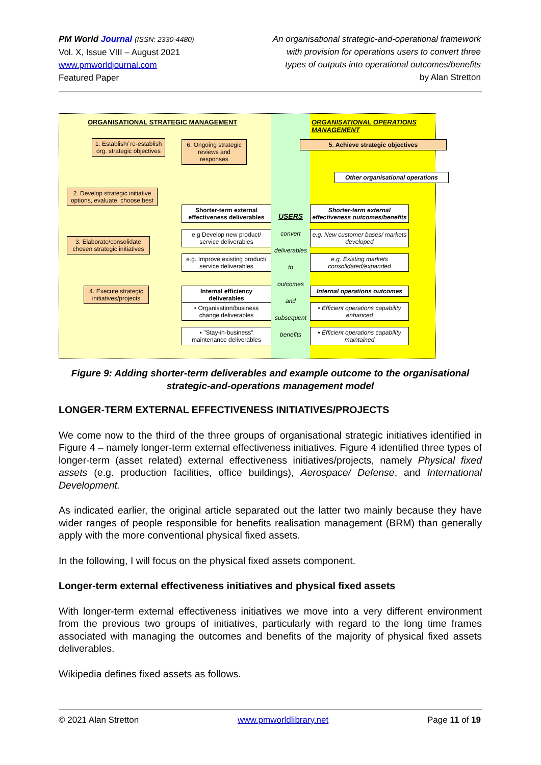PM World Journal (ISSN: 2330-4480)
Vol. X, Issue VIII – August 2021
www.pmworldjournal.com
Featured Paper
An organisational strategic-and-operational framework
with provision for operations users to convert three
types of outputs into operational outcomes/benefits
by Alan Stretton
ORGANISATIONAL STRATEGIC MANAGEMENT
1. Establish/ re-establish org. strategic objectives
6. Ongoing strategic reviews and responses
2. Develop strategic initiative options, evaluate, choose best
3. Elaborate/consolidate chosen strategic initiatives
4. Execute strategic initiatives/projects
Shorter-term external effectiveness deliverables
e.g Develop new product/ service deliverables
e.g. Improve existing product/ service deliverables
Internal efficiency deliverables
• Organisation/business change deliverables
▪ "Stay-in-business" maintenance deliverables
USERS
convert
deliverables
to
outcomes
and
subsequent
benefits
ORGANISATIONAL OPERATIONS MANAGEMENT
5. Achieve strategic objectives
Other organisational operations
Shorter-term external effectiveness outcomes/benefits
e.g. New customer bases/ markets developed
e.g. Existing markets consolidated/expanded
Internal operations outcomes
• Efficient operations capability enhanced
▪ Efficient operations capability maintained
Figure 9: Adding shorter-term deliverables and example outcome to the organisational strategic-and-operations management model
LONGER-TERM EXTERNAL EFFECTIVENESS INITIATIVES/PROJECTS
We come now to the third of the three groups of organisational strategic initiatives identified in Figure 4 – namely longer-term external effectiveness initiatives. Figure 4 identified three types of longer-term (asset related) external effectiveness initiatives/projects, namely Physical fixed assets (e.g. production facilities, office buildings), Aerospace/ Defense, and International Development.
As indicated earlier, the original article separated out the latter two mainly because they have wider ranges of people responsible for benefits realisation management (BRM) than generally apply with the more conventional physical fixed assets.
In the following, I will focus on the physical fixed assets component.
Longer-term external effectiveness initiatives and physical fixed assets
With longer-term external effectiveness initiatives we move into a very different environment from the previous two groups of initiatives, particularly with regard to the long time frames associated with managing the outcomes and benefits of the majority of physical fixed assets deliverables.
Wikipedia defines fixed assets as follows.
© 2021 Alan Stretton www.pmworldlibrary.net Page 11 of 19